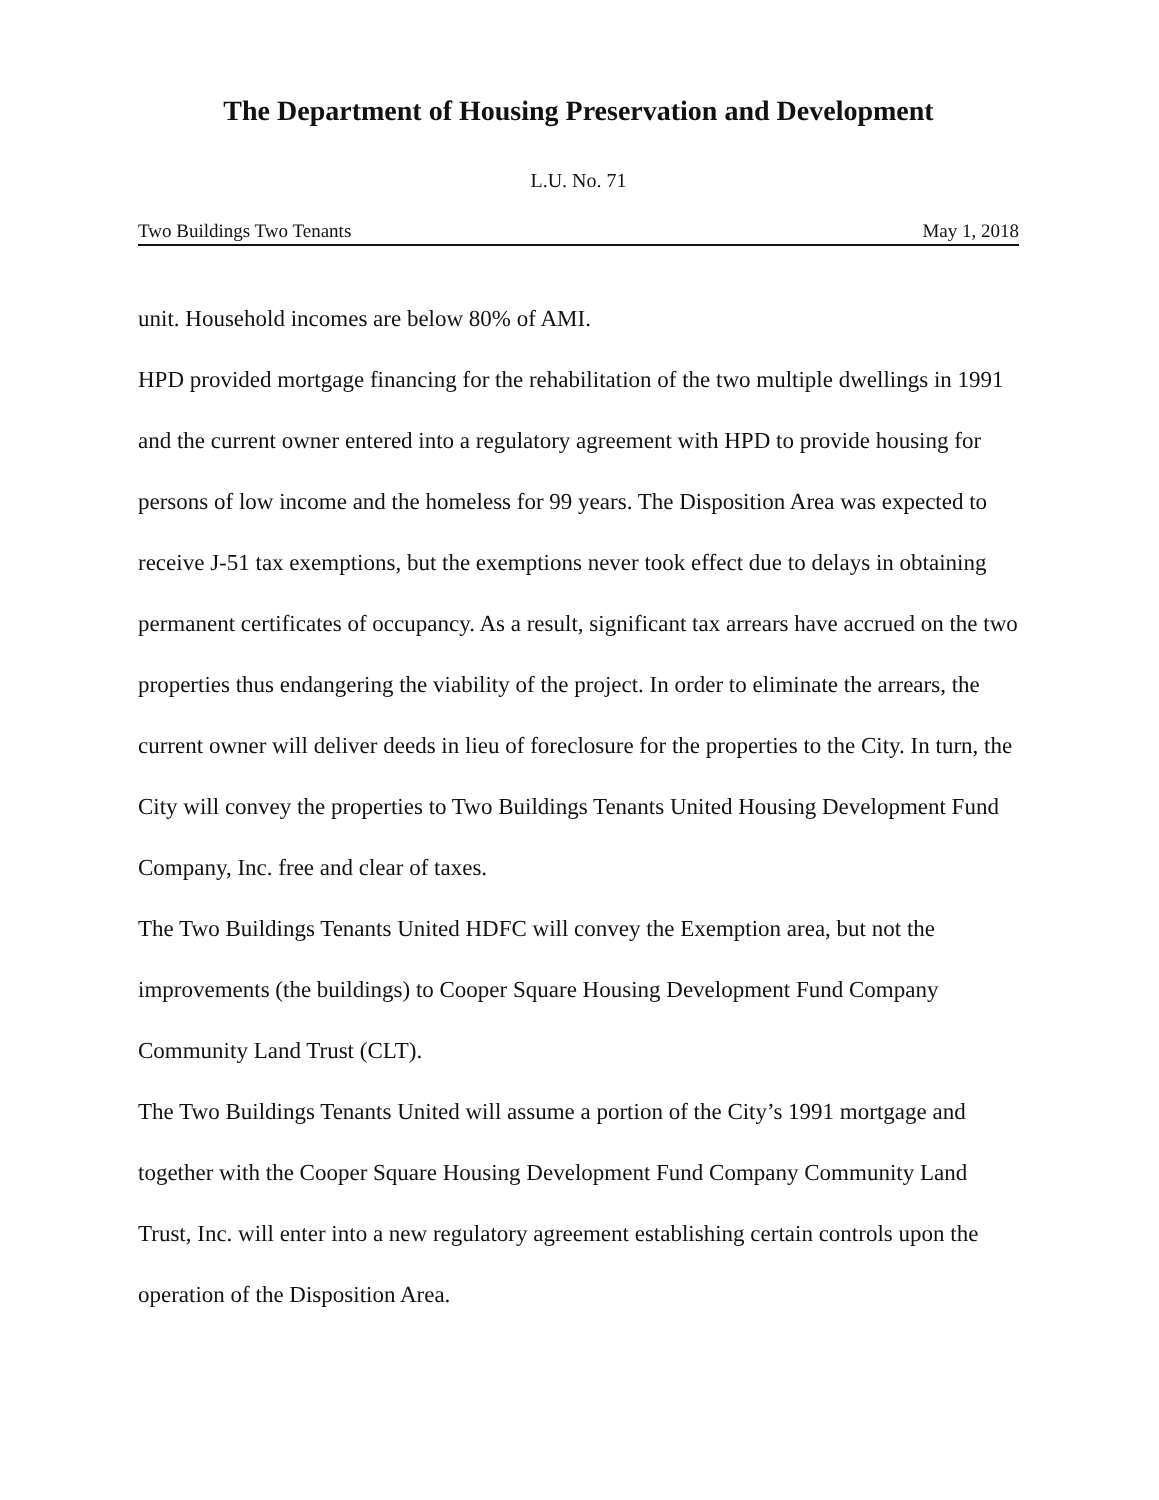The Department of Housing Preservation and Development
L.U. No. 71
Two Buildings Two Tenants May 1, 2018
unit. Household incomes are below 80% of AMI.
HPD provided mortgage financing for the rehabilitation of the two multiple dwellings in 1991 and the current owner entered into a regulatory agreement with HPD to provide housing for persons of low income and the homeless for 99 years. The Disposition Area was expected to receive J-51 tax exemptions, but the exemptions never took effect due to delays in obtaining permanent certificates of occupancy. As a result, significant tax arrears have accrued on the two properties thus endangering the viability of the project. In order to eliminate the arrears, the current owner will deliver deeds in lieu of foreclosure for the properties to the City. In turn, the City will convey the properties to Two Buildings Tenants United Housing Development Fund Company, Inc. free and clear of taxes.
The Two Buildings Tenants United HDFC will convey the Exemption area, but not the improvements (the buildings) to Cooper Square Housing Development Fund Company Community Land Trust (CLT).
The Two Buildings Tenants United will assume a portion of the City’s 1991 mortgage and together with the Cooper Square Housing Development Fund Company Community Land Trust, Inc. will enter into a new regulatory agreement establishing certain controls upon the operation of the Disposition Area.